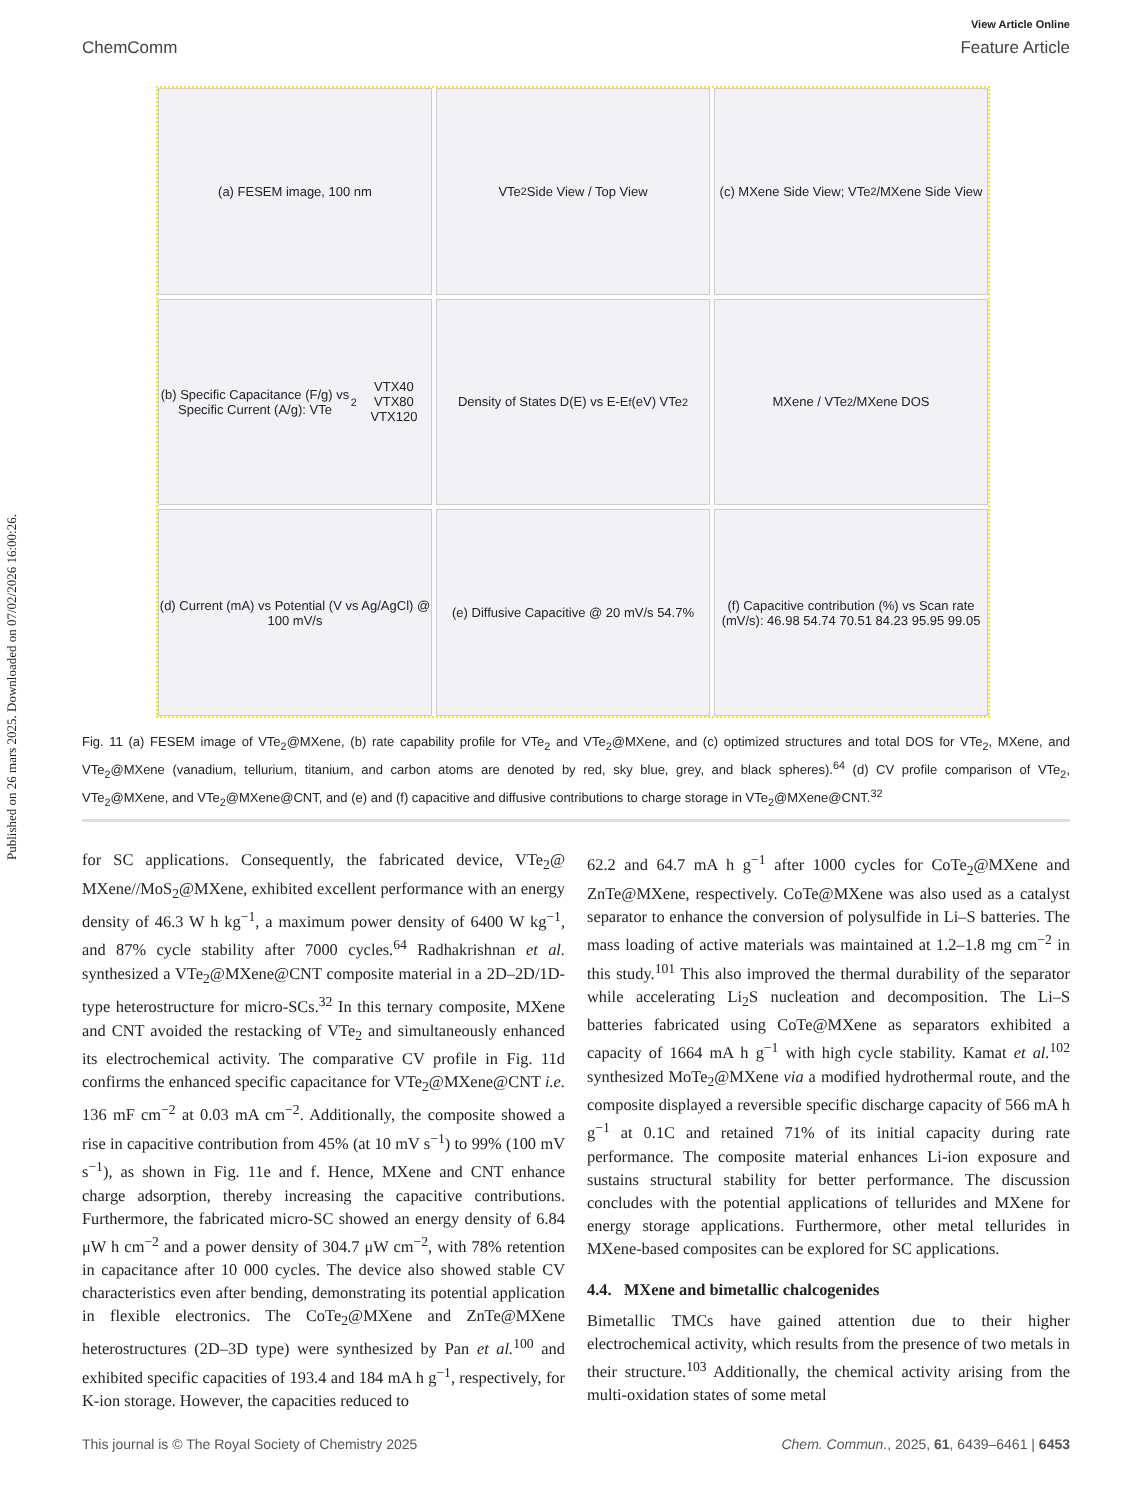Published on 26 mars 2025. Downloaded on 07/02/2026 16:00:26.
View Article Online
ChemComm Feature Article
(a) FESEM image, 100 nm
VTe<sub>2</sub> Side View / Top View
(c) MXene Side View; VTe<sub>2</sub>/MXene Side View
(b) Specific Capacitance (F/g) vs Specific Current (A/g): VTe<sub>2</sub> VTX40 VTX80 VTX120
Density of States D(E) vs E-E<sub>f</sub> (eV) VTe<sub>2</sub>
MXene / VTe<sub>2</sub>/MXene DOS
(d) Current (mA) vs Potential (V vs Ag/AgCl) @ 100 mV/s
(e) Diffusive Capacitive @ 20 mV/s 54.7%
(f) Capacitive contribution (%) vs Scan rate (mV/s): 46.98 54.74 70.51 84.23 95.95 99.05
Fig. 11 (a) FESEM image of VTe<sub>2</sub>@MXene, (b) rate capability profile for VTe<sub>2</sub> and VTe<sub>2</sub>@MXene, and (c) optimized structures and total DOS for VTe<sub>2</sub>, MXene, and VTe<sub>2</sub>@MXene (vanadium, tellurium, titanium, and carbon atoms are denoted by red, sky blue, grey, and black spheres).<sup>64</sup> (d) CV profile comparison of VTe<sub>2</sub>, VTe<sub>2</sub>@MXene, and VTe<sub>2</sub>@MXene@CNT, and (e) and (f) capacitive and diffusive contributions to charge storage in VTe<sub>2</sub>@MXene@CNT.<sup>32</sup>
for SC applications. Consequently, the fabricated device, VTe<sub>2</sub>@ MXene//MoS<sub>2</sub>@MXene, exhibited excellent performance with an energy density of 46.3 W h kg<sup>−1</sup>, a maximum power density of 6400 W kg<sup>−1</sup>, and 87% cycle stability after 7000 cycles.<sup>64</sup> Radhakrishnan et al. synthesized a VTe<sub>2</sub>@MXene@CNT composite material in a 2D–2D/1D-type heterostructure for micro-SCs.<sup>32</sup> In this ternary composite, MXene and CNT avoided the restacking of VTe<sub>2</sub> and simultaneously enhanced its electrochemical activity. The comparative CV profile in Fig. 11d confirms the enhanced specific capacitance for VTe<sub>2</sub>@MXene@CNT i.e. 136 mF cm<sup>−2</sup> at 0.03 mA cm<sup>−2</sup>. Additionally, the composite showed a rise in capacitive contribution from 45% (at 10 mV s<sup>−1</sup>) to 99% (100 mV s<sup>−1</sup>), as shown in Fig. 11e and f. Hence, MXene and CNT enhance charge adsorption, thereby increasing the capacitive contributions. Furthermore, the fabricated micro-SC showed an energy density of 6.84 μW h cm<sup>−2</sup> and a power density of 304.7 μW cm<sup>−2</sup>, with 78% retention in capacitance after 10 000 cycles. The device also showed stable CV characteristics even after bending, demonstrating its potential application in flexible electronics. The CoTe<sub>2</sub>@MXene and ZnTe@MXene heterostructures (2D–3D type) were synthesized by Pan et al.<sup>100</sup> and exhibited specific capacities of 193.4 and 184 mA h g<sup>−1</sup>, respectively, for K-ion storage. However, the capacities reduced to
62.2 and 64.7 mA h g<sup>−1</sup> after 1000 cycles for CoTe<sub>2</sub>@MXene and ZnTe@MXene, respectively. CoTe@MXene was also used as a catalyst separator to enhance the conversion of polysulfide in Li–S batteries. The mass loading of active materials was maintained at 1.2–1.8 mg cm<sup>−2</sup> in this study.<sup>101</sup> This also improved the thermal durability of the separator while accelerating Li<sub>2</sub>S nucleation and decomposition. The Li–S batteries fabricated using CoTe@MXene as separators exhibited a capacity of 1664 mA h g<sup>−1</sup> with high cycle stability. Kamat et al.<sup>102</sup> synthesized MoTe<sub>2</sub>@MXene via a modified hydrothermal route, and the composite displayed a reversible specific discharge capacity of 566 mA h g<sup>−1</sup> at 0.1C and retained 71% of its initial capacity during rate performance. The composite material enhances Li-ion exposure and sustains structural stability for better performance. The discussion concludes with the potential applications of tellurides and MXene for energy storage applications. Furthermore, other metal tellurides in MXene-based composites can be explored for SC applications.
4.4. MXene and bimetallic chalcogenides
Bimetallic TMCs have gained attention due to their higher electrochemical activity, which results from the presence of two metals in their structure.<sup>103</sup> Additionally, the chemical activity arising from the multi-oxidation states of some metal
This journal is © The Royal Society of Chemistry 2025 Chem. Commun., 2025, 61, 6439–6461 | 6453